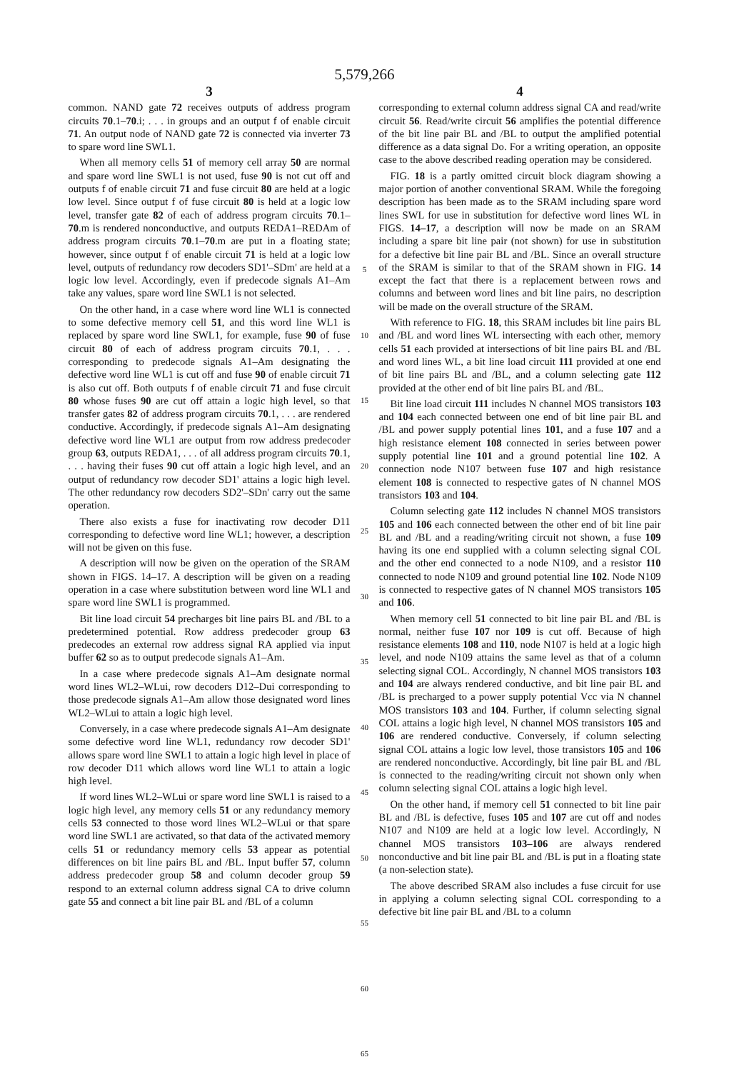5,579,266
3
common. NAND gate 72 receives outputs of address program circuits 70.1–70.i; . . . in groups and an output f of enable circuit 71. An output node of NAND gate 72 is connected via inverter 73 to spare word line SWL1.
When all memory cells 51 of memory cell array 50 are normal and spare word line SWL1 is not used, fuse 90 is not cut off and outputs f of enable circuit 71 and fuse circuit 80 are held at a logic low level. Since output f of fuse circuit 80 is held at a logic low level, transfer gate 82 of each of address program circuits 70.1–70.m is rendered nonconductive, and outputs REDA1–REDAm of address program circuits 70.1–70.m are put in a floating state; however, since output f of enable circuit 71 is held at a logic low level, outputs of redundancy row decoders SD1'–SDm' are held at a logic low level. Accordingly, even if predecode signals A1–Am take any values, spare word line SWL1 is not selected.
On the other hand, in a case where word line WL1 is connected to some defective memory cell 51, and this word line WL1 is replaced by spare word line SWL1, for example, fuse 90 of fuse circuit 80 of each of address program circuits 70.1, . . . corresponding to predecode signals A1–Am designating the defective word line WL1 is cut off and fuse 90 of enable circuit 71 is also cut off. Both outputs f of enable circuit 71 and fuse circuit 80 whose fuses 90 are cut off attain a logic high level, so that transfer gates 82 of address program circuits 70.1, . . . are rendered conductive. Accordingly, if predecode signals A1–Am designating defective word line WL1 are output from row address predecoder group 63, outputs REDA1, . . . of all address program circuits 70.1, . . . having their fuses 90 cut off attain a logic high level, and an output of redundancy row decoder SD1' attains a logic high level. The other redundancy row decoders SD2'–SDn' carry out the same operation.
There also exists a fuse for inactivating row decoder D11 corresponding to defective word line WL1; however, a description will not be given on this fuse.
A description will now be given on the operation of the SRAM shown in FIGS. 14–17. A description will be given on a reading operation in a case where substitution between word line WL1 and spare word line SWL1 is programmed.
Bit line load circuit 54 precharges bit line pairs BL and /BL to a predetermined potential. Row address predecoder group 63 predecodes an external row address signal RA applied via input buffer 62 so as to output predecode signals A1–Am.
In a case where predecode signals A1–Am designate normal word lines WL2–WLui, row decoders D12–Dui corresponding to those predecode signals A1–Am allow those designated word lines WL2–WLui to attain a logic high level.
Conversely, in a case where predecode signals A1–Am designate some defective word line WL1, redundancy row decoder SD1' allows spare word line SWL1 to attain a logic high level in place of row decoder D11 which allows word line WL1 to attain a logic high level.
If word lines WL2–WLui or spare word line SWL1 is raised to a logic high level, any memory cells 51 or any redundancy memory cells 53 connected to those word lines WL2–WLui or that spare word line SWL1 are activated, so that data of the activated memory cells 51 or redundancy memory cells 53 appear as potential differences on bit line pairs BL and /BL. Input buffer 57, column address predecoder group 58 and column decoder group 59 respond to an external column address signal CA to drive column gate 55 and connect a bit line pair BL and /BL of a column
5
10
15
20
25
30
35
40
45
50
55
60
65
4
corresponding to external column address signal CA and read/write circuit 56. Read/write circuit 56 amplifies the potential difference of the bit line pair BL and /BL to output the amplified potential difference as a data signal Do. For a writing operation, an opposite case to the above described reading operation may be considered.
FIG. 18 is a partly omitted circuit block diagram showing a major portion of another conventional SRAM. While the foregoing description has been made as to the SRAM including spare word lines SWL for use in substitution for defective word lines WL in FIGS. 14–17, a description will now be made on an SRAM including a spare bit line pair (not shown) for use in substitution for a defective bit line pair BL and /BL. Since an overall structure of the SRAM is similar to that of the SRAM shown in FIG. 14 except the fact that there is a replacement between rows and columns and between word lines and bit line pairs, no description will be made on the overall structure of the SRAM.
With reference to FIG. 18, this SRAM includes bit line pairs BL and /BL and word lines WL intersecting with each other, memory cells 51 each provided at intersections of bit line pairs BL and /BL and word lines WL, a bit line load circuit 111 provided at one end of bit line pairs BL and /BL, and a column selecting gate 112 provided at the other end of bit line pairs BL and /BL.
Bit line load circuit 111 includes N channel MOS transistors 103 and 104 each connected between one end of bit line pair BL and /BL and power supply potential lines 101, and a fuse 107 and a high resistance element 108 connected in series between power supply potential line 101 and a ground potential line 102. A connection node N107 between fuse 107 and high resistance element 108 is connected to respective gates of N channel MOS transistors 103 and 104.
Column selecting gate 112 includes N channel MOS transistors 105 and 106 each connected between the other end of bit line pair BL and /BL and a reading/writing circuit not shown, a fuse 109 having its one end supplied with a column selecting signal COL and the other end connected to a node N109, and a resistor 110 connected to node N109 and ground potential line 102. Node N109 is connected to respective gates of N channel MOS transistors 105 and 106.
When memory cell 51 connected to bit line pair BL and /BL is normal, neither fuse 107 nor 109 is cut off. Because of high resistance elements 108 and 110, node N107 is held at a logic high level, and node N109 attains the same level as that of a column selecting signal COL. Accordingly, N channel MOS transistors 103 and 104 are always rendered conductive, and bit line pair BL and /BL is precharged to a power supply potential Vcc via N channel MOS transistors 103 and 104. Further, if column selecting signal COL attains a logic high level, N channel MOS transistors 105 and 106 are rendered conductive. Conversely, if column selecting signal COL attains a logic low level, those transistors 105 and 106 are rendered nonconductive. Accordingly, bit line pair BL and /BL is connected to the reading/writing circuit not shown only when column selecting signal COL attains a logic high level.
On the other hand, if memory cell 51 connected to bit line pair BL and /BL is defective, fuses 105 and 107 are cut off and nodes N107 and N109 are held at a logic low level. Accordingly, N channel MOS transistors 103–106 are always rendered nonconductive and bit line pair BL and /BL is put in a floating state (a non-selection state).
The above described SRAM also includes a fuse circuit for use in applying a column selecting signal COL corresponding to a defective bit line pair BL and /BL to a column